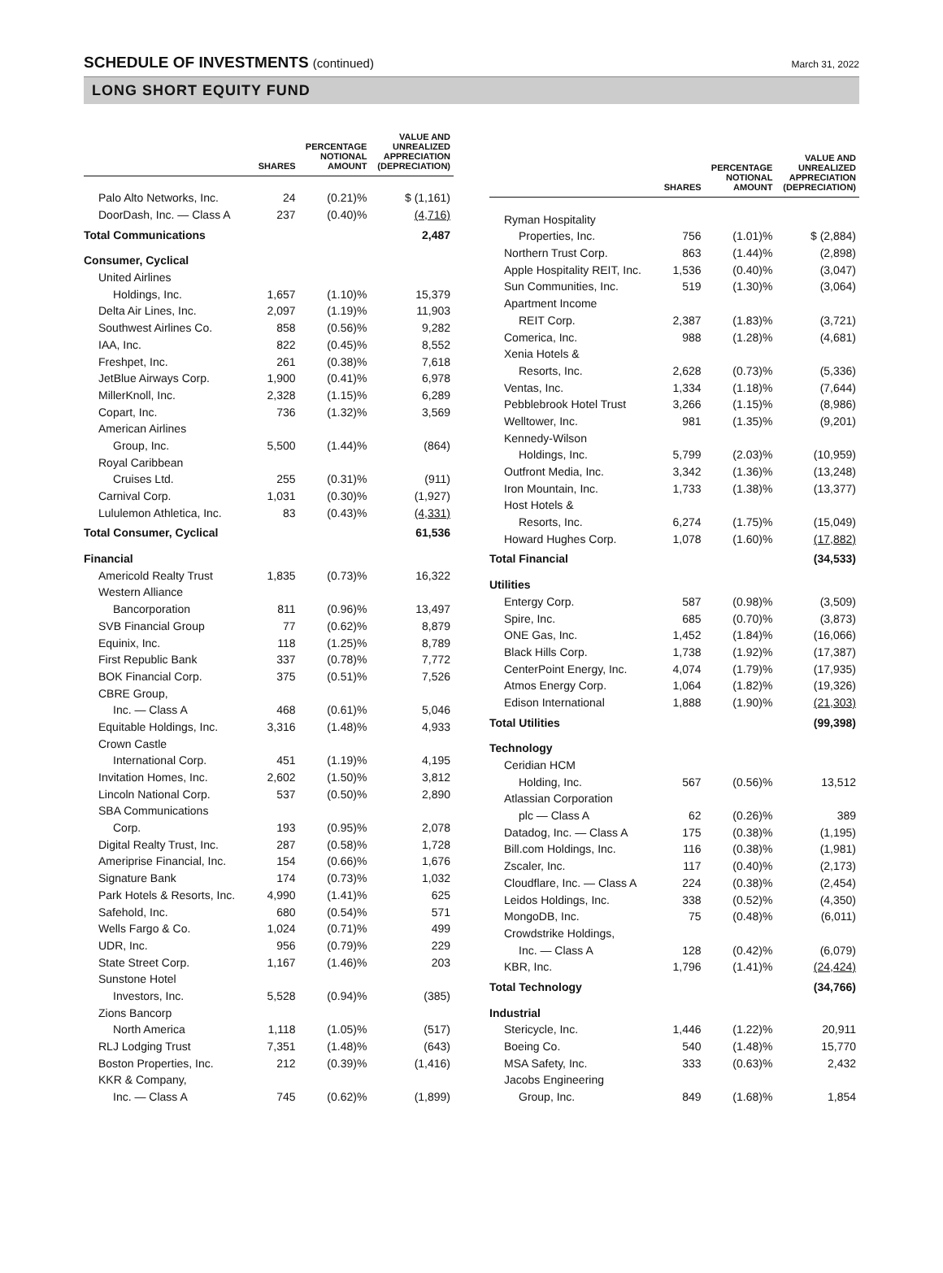SCHEDULE OF INVESTMENTS (continued)
March 31, 2022
LONG SHORT EQUITY FUND
| | SHARES | PERCENTAGE NOTIONAL AMOUNT | VALUE AND UNREALIZED APPRECIATION (DEPRECIATION) |
| --- | --- | --- | --- |
| Palo Alto Networks, Inc. | 24 | (0.21)% | $ (1,161) |
| DoorDash, Inc. — Class A | 237 | (0.40)% | (4,716) |
| Total Communications | | | 2,487 |
| Consumer, Cyclical | | | |
| United Airlines | | | |
| Holdings, Inc. | 1,657 | (1.10)% | 15,379 |
| Delta Air Lines, Inc. | 2,097 | (1.19)% | 11,903 |
| Southwest Airlines Co. | 858 | (0.56)% | 9,282 |
| IAA, Inc. | 822 | (0.45)% | 8,552 |
| Freshpet, Inc. | 261 | (0.38)% | 7,618 |
| JetBlue Airways Corp. | 1,900 | (0.41)% | 6,978 |
| MillerKnoll, Inc. | 2,328 | (1.15)% | 6,289 |
| Copart, Inc. | 736 | (1.32)% | 3,569 |
| American Airlines | | | |
| Group, Inc. | 5,500 | (1.44)% | (864) |
| Royal Caribbean | | | |
| Cruises Ltd. | 255 | (0.31)% | (911) |
| Carnival Corp. | 1,031 | (0.30)% | (1,927) |
| Lululemon Athletica, Inc. | 83 | (0.43)% | (4,331) |
| Total Consumer, Cyclical | | | 61,536 |
| Financial | | | |
| Americold Realty Trust | 1,835 | (0.73)% | 16,322 |
| Western Alliance | | | |
| Bancorporation | 811 | (0.96)% | 13,497 |
| SVB Financial Group | 77 | (0.62)% | 8,879 |
| Equinix, Inc. | 118 | (1.25)% | 8,789 |
| First Republic Bank | 337 | (0.78)% | 7,772 |
| BOK Financial Corp. | 375 | (0.51)% | 7,526 |
| CBRE Group, | | | |
| Inc. — Class A | 468 | (0.61)% | 5,046 |
| Equitable Holdings, Inc. | 3,316 | (1.48)% | 4,933 |
| Crown Castle | | | |
| International Corp. | 451 | (1.19)% | 4,195 |
| Invitation Homes, Inc. | 2,602 | (1.50)% | 3,812 |
| Lincoln National Corp. | 537 | (0.50)% | 2,890 |
| SBA Communications | | | |
| Corp. | 193 | (0.95)% | 2,078 |
| Digital Realty Trust, Inc. | 287 | (0.58)% | 1,728 |
| Ameriprise Financial, Inc. | 154 | (0.66)% | 1,676 |
| Signature Bank | 174 | (0.73)% | 1,032 |
| Park Hotels & Resorts, Inc. | 4,990 | (1.41)% | 625 |
| Safehold, Inc. | 680 | (0.54)% | 571 |
| Wells Fargo & Co. | 1,024 | (0.71)% | 499 |
| UDR, Inc. | 956 | (0.79)% | 229 |
| State Street Corp. | 1,167 | (1.46)% | 203 |
| Sunstone Hotel | | | |
| Investors, Inc. | 5,528 | (0.94)% | (385) |
| Zions Bancorp | | | |
| North America | 1,118 | (1.05)% | (517) |
| RLJ Lodging Trust | 7,351 | (1.48)% | (643) |
| Boston Properties, Inc. | 212 | (0.39)% | (1,416) |
| KKR & Company, | | | |
| Inc. — Class A | 745 | (0.62)% | (1,899) |
| | SHARES | PERCENTAGE NOTIONAL AMOUNT | VALUE AND UNREALIZED APPRECIATION (DEPRECIATION) |
| --- | --- | --- | --- |
| Ryman Hospitality | | | |
| Properties, Inc. | 756 | (1.01)% | $ (2,884) |
| Northern Trust Corp. | 863 | (1.44)% | (2,898) |
| Apple Hospitality REIT, Inc. | 1,536 | (0.40)% | (3,047) |
| Sun Communities, Inc. | 519 | (1.30)% | (3,064) |
| Apartment Income | | | |
| REIT Corp. | 2,387 | (1.83)% | (3,721) |
| Comerica, Inc. | 988 | (1.28)% | (4,681) |
| Xenia Hotels & | | | |
| Resorts, Inc. | 2,628 | (0.73)% | (5,336) |
| Ventas, Inc. | 1,334 | (1.18)% | (7,644) |
| Pebblebrook Hotel Trust | 3,266 | (1.15)% | (8,986) |
| Welltower, Inc. | 981 | (1.35)% | (9,201) |
| Kennedy-Wilson | | | |
| Holdings, Inc. | 5,799 | (2.03)% | (10,959) |
| Outfront Media, Inc. | 3,342 | (1.36)% | (13,248) |
| Iron Mountain, Inc. | 1,733 | (1.38)% | (13,377) |
| Host Hotels & | | | |
| Resorts, Inc. | 6,274 | (1.75)% | (15,049) |
| Howard Hughes Corp. | 1,078 | (1.60)% | (17,882) |
| Total Financial | | | (34,533) |
| Utilities | | | |
| Entergy Corp. | 587 | (0.98)% | (3,509) |
| Spire, Inc. | 685 | (0.70)% | (3,873) |
| ONE Gas, Inc. | 1,452 | (1.84)% | (16,066) |
| Black Hills Corp. | 1,738 | (1.92)% | (17,387) |
| CenterPoint Energy, Inc. | 4,074 | (1.79)% | (17,935) |
| Atmos Energy Corp. | 1,064 | (1.82)% | (19,326) |
| Edison International | 1,888 | (1.90)% | (21,303) |
| Total Utilities | | | (99,398) |
| Technology | | | |
| Ceridian HCM | | | |
| Holding, Inc. | 567 | (0.56)% | 13,512 |
| Atlassian Corporation | | | |
| plc — Class A | 62 | (0.26)% | 389 |
| Datadog, Inc. — Class A | 175 | (0.38)% | (1,195) |
| Bill.com Holdings, Inc. | 116 | (0.38)% | (1,981) |
| Zscaler, Inc. | 117 | (0.40)% | (2,173) |
| Cloudflare, Inc. — Class A | 224 | (0.38)% | (2,454) |
| Leidos Holdings, Inc. | 338 | (0.52)% | (4,350) |
| MongoDB, Inc. | 75 | (0.48)% | (6,011) |
| Crowdstrike Holdings, | | | |
| Inc. — Class A | 128 | (0.42)% | (6,079) |
| KBR, Inc. | 1,796 | (1.41)% | (24,424) |
| Total Technology | | | (34,766) |
| Industrial | | | |
| Stericycle, Inc. | 1,446 | (1.22)% | 20,911 |
| Boeing Co. | 540 | (1.48)% | 15,770 |
| MSA Safety, Inc. | 333 | (0.63)% | 2,432 |
| Jacobs Engineering | | | |
| Group, Inc. | 849 | (1.68)% | 1,854 |